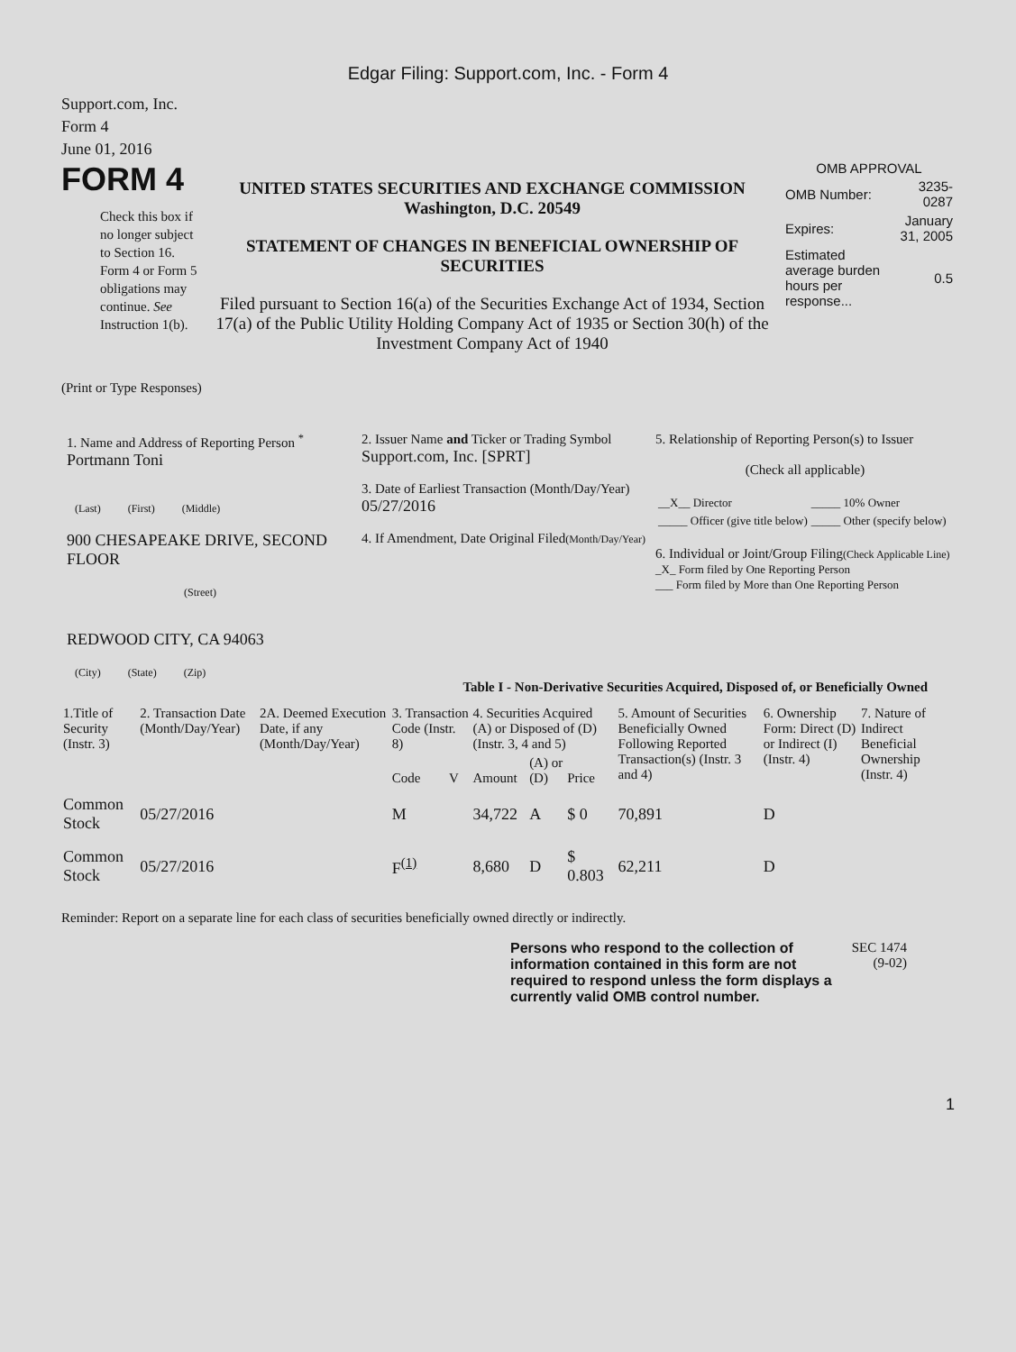Edgar Filing: Support.com, Inc. - Form 4
Support.com, Inc.
Form 4
June 01, 2016
FORM 4
Check this box if no longer subject to Section 16. Form 4 or Form 5 obligations may continue. See Instruction 1(b).
UNITED STATES SECURITIES AND EXCHANGE COMMISSION
Washington, D.C. 20549
STATEMENT OF CHANGES IN BENEFICIAL OWNERSHIP OF SECURITIES
Filed pursuant to Section 16(a) of the Securities Exchange Act of 1934, Section 17(a) of the Public Utility Holding Company Act of 1935 or Section 30(h) of the Investment Company Act of 1940
OMB APPROVAL
| OMB Number: | 3235-0287 |
| Expires: | January 31, 2005 |
| Estimated average burden hours per response... | 0.5 |
(Print or Type Responses)
1. Name and Address of Reporting Person <sup>*</sup>
Portmann Toni
(Last) (First) (Middle)
900 CHESAPEAKE DRIVE, SECOND FLOOR
(Street)
REDWOOD CITY, CA 94063
(City) (State) (Zip)
2. Issuer Name and Ticker or Trading Symbol
Support.com, Inc. [SPRT]
3. Date of Earliest Transaction (Month/Day/Year)
05/27/2016
4. If Amendment, Date Original Filed(Month/Day/Year)
5. Relationship of Reporting Person(s) to Issuer
(Check all applicable)
| __X__ Director | _____ 10% Owner |
| _____ Officer (give title below) | _____ Other (specify below) |
6. Individual or Joint/Group Filing(Check Applicable Line)
_X_ Form filed by One Reporting Person
___ Form filed by More than One Reporting Person
Table I - Non-Derivative Securities Acquired, Disposed of, or Beneficially Owned
| 1.Title of Security (Instr. 3) | 2. Transaction Date (Month/Day/Year) | 2A. Deemed Execution Date, if any (Month/Day/Year) | 3. Transaction Code (Instr. 8) | | 4. Securities Acquired (A) or Disposed of (D) (Instr. 3, 4 and 5) | | | 5. Amount of Securities Beneficially Owned Following Reported Transaction(s) (Instr. 3 and 4) | 6. Ownership Form: Direct (D) or Indirect (I) (Instr. 4) | 7. Nature of Indirect Beneficial Ownership (Instr. 4) |
| --- | --- | --- | --- | --- | --- | --- | --- | --- | --- | --- |
| | | | Code | V | Amount | (A) or (D) | Price | | | |
| Common Stock | 05/27/2016 | | M | | 34,722 | A | $ 0 | 70,891 | D | |
| Common Stock | 05/27/2016 | | F<sup>(1)</sup> | | 8,680 | D | $ 0.803 | 62,211 | D | |
Reminder: Report on a separate line for each class of securities beneficially owned directly or indirectly.
Persons who respond to the collection of information contained in this form are not required to respond unless the form displays a currently valid OMB control number.
SEC 1474 (9-02)
1